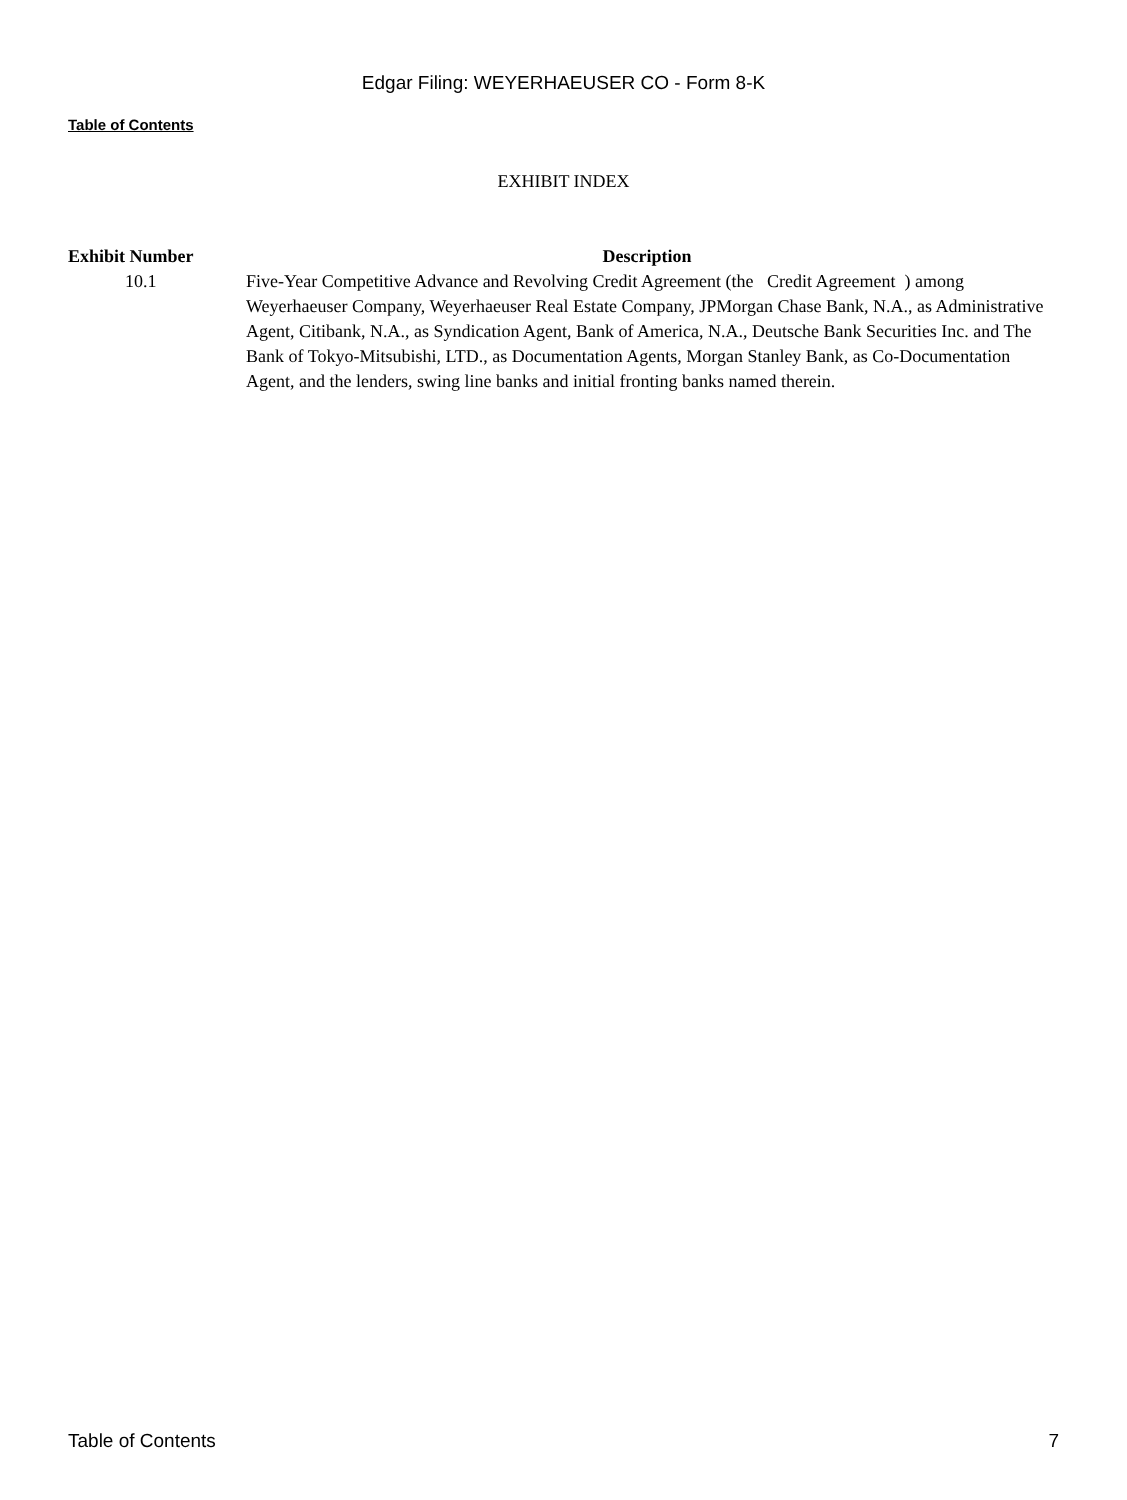Edgar Filing: WEYERHAEUSER CO - Form 8-K
Table of Contents
EXHIBIT INDEX
| Exhibit Number | Description |
| --- | --- |
| 10.1 | Five-Year Competitive Advance and Revolving Credit Agreement (the Credit Agreement ) among Weyerhaeuser Company, Weyerhaeuser Real Estate Company, JPMorgan Chase Bank, N.A., as Administrative Agent, Citibank, N.A., as Syndication Agent, Bank of America, N.A., Deutsche Bank Securities Inc. and The Bank of Tokyo-Mitsubishi, LTD., as Documentation Agents, Morgan Stanley Bank, as Co-Documentation Agent, and the lenders, swing line banks and initial fronting banks named therein. |
Table of Contents 7